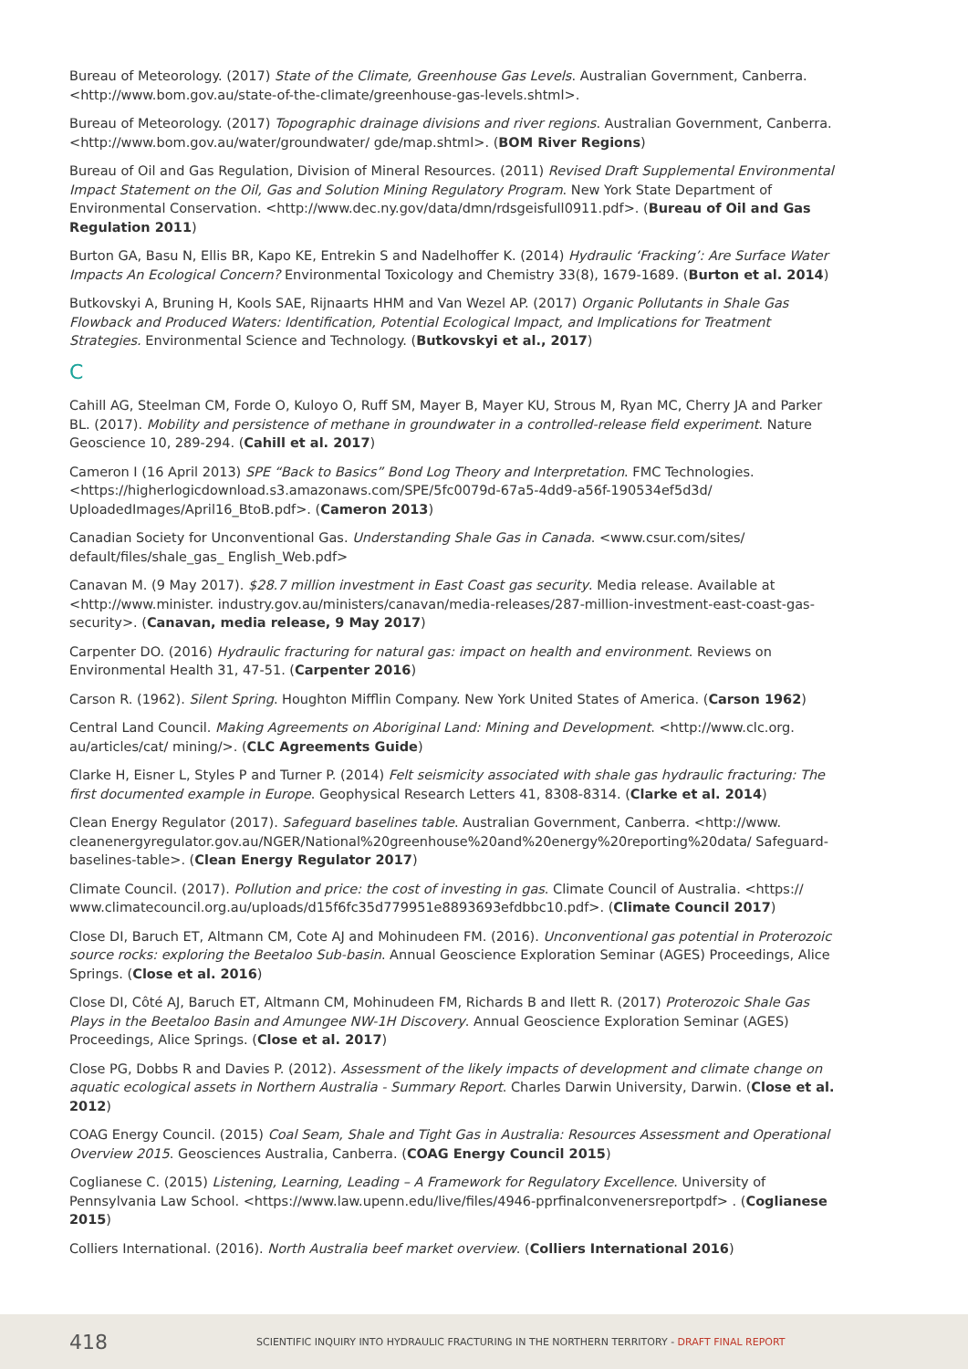Bureau of Meteorology. (2017) State of the Climate, Greenhouse Gas Levels. Australian Government, Canberra. <http://www.bom.gov.au/state-of-the-climate/greenhouse-gas-levels.shtml>.
Bureau of Meteorology. (2017) Topographic drainage divisions and river regions. Australian Government, Canberra. <http://www.bom.gov.au/water/groundwater/ gde/map.shtml>. (BOM River Regions)
Bureau of Oil and Gas Regulation, Division of Mineral Resources. (2011) Revised Draft Supplemental Environmental Impact Statement on the Oil, Gas and Solution Mining Regulatory Program. New York State Department of Environmental Conservation. <http://www.dec.ny.gov/data/dmn/rdsgeisfull0911.pdf>. (Bureau of Oil and Gas Regulation 2011)
Burton GA, Basu N, Ellis BR, Kapo KE, Entrekin S and Nadelhoffer K. (2014) Hydraulic ‘Fracking’: Are Surface Water Impacts An Ecological Concern? Environmental Toxicology and Chemistry 33(8), 1679-1689. (Burton et al. 2014)
Butkovskyi A, Bruning H, Kools SAE, Rijnaarts HHM and Van Wezel AP. (2017) Organic Pollutants in Shale Gas Flowback and Produced Waters: Identification, Potential Ecological Impact, and Implications for Treatment Strategies. Environmental Science and Technology. (Butkovskyi et al., 2017)
C
Cahill AG, Steelman CM, Forde O, Kuloyo O, Ruff SM, Mayer B, Mayer KU, Strous M, Ryan MC, Cherry JA and Parker BL. (2017). Mobility and persistence of methane in groundwater in a controlled-release field experiment. Nature Geoscience 10, 289-294. (Cahill et al. 2017)
Cameron I (16 April 2013) SPE “Back to Basics” Bond Log Theory and Interpretation. FMC Technologies. <https://higherlogicdownload.s3.amazonaws.com/SPE/5fc0079d-67a5-4dd9-a56f-190534ef5d3d/ UploadedImages/April16_BtoB.pdf>. (Cameron 2013)
Canadian Society for Unconventional Gas. Understanding Shale Gas in Canada. <www.csur.com/sites/ default/files/shale_gas_ English_Web.pdf>
Canavan M. (9 May 2017). $28.7 million investment in East Coast gas security. Media release. Available at <http://www.minister. industry.gov.au/ministers/canavan/media-releases/287-million-investment-east-coast-gas-security>. (Canavan, media release, 9 May 2017)
Carpenter DO. (2016) Hydraulic fracturing for natural gas: impact on health and environment. Reviews on Environmental Health 31, 47-51. (Carpenter 2016)
Carson R. (1962). Silent Spring. Houghton Mifflin Company. New York United States of America. (Carson 1962)
Central Land Council. Making Agreements on Aboriginal Land: Mining and Development. <http://www.clc.org. au/articles/cat/ mining/>. (CLC Agreements Guide)
Clarke H, Eisner L, Styles P and Turner P. (2014) Felt seismicity associated with shale gas hydraulic fracturing: The first documented example in Europe. Geophysical Research Letters 41, 8308-8314. (Clarke et al. 2014)
Clean Energy Regulator (2017). Safeguard baselines table. Australian Government, Canberra. <http://www. cleanenergyregulator.gov.au/NGER/National%20greenhouse%20and%20energy%20reporting%20data/ Safeguard-baselines-table>. (Clean Energy Regulator 2017)
Climate Council. (2017). Pollution and price: the cost of investing in gas. Climate Council of Australia. <https:// www.climatecouncil.org.au/uploads/d15f6fc35d779951e8893693efdbbc10.pdf>. (Climate Council 2017)
Close DI, Baruch ET, Altmann CM, Cote AJ and Mohinudeen FM. (2016). Unconventional gas potential in Proterozoic source rocks: exploring the Beetaloo Sub-basin. Annual Geoscience Exploration Seminar (AGES) Proceedings, Alice Springs. (Close et al. 2016)
Close DI, Côté AJ, Baruch ET, Altmann CM, Mohinudeen FM, Richards B and Ilett R. (2017) Proterozoic Shale Gas Plays in the Beetaloo Basin and Amungee NW-1H Discovery. Annual Geoscience Exploration Seminar (AGES) Proceedings, Alice Springs. (Close et al. 2017)
Close PG, Dobbs R and Davies P. (2012). Assessment of the likely impacts of development and climate change on aquatic ecological assets in Northern Australia - Summary Report. Charles Darwin University, Darwin. (Close et al. 2012)
COAG Energy Council. (2015) Coal Seam, Shale and Tight Gas in Australia: Resources Assessment and Operational Overview 2015. Geosciences Australia, Canberra. (COAG Energy Council 2015)
Coglianese C. (2015) Listening, Learning, Leading – A Framework for Regulatory Excellence. University of Pennsylvania Law School. <https://www.law.upenn.edu/live/files/4946-pprfinalconvenersreportpdf> . (Coglianese 2015)
Colliers International. (2016). North Australia beef market overview. (Colliers International 2016)
418 SCIENTIFIC INQUIRY INTO HYDRAULIC FRACTURING IN THE NORTHERN TERRITORY - DRAFT FINAL REPORT